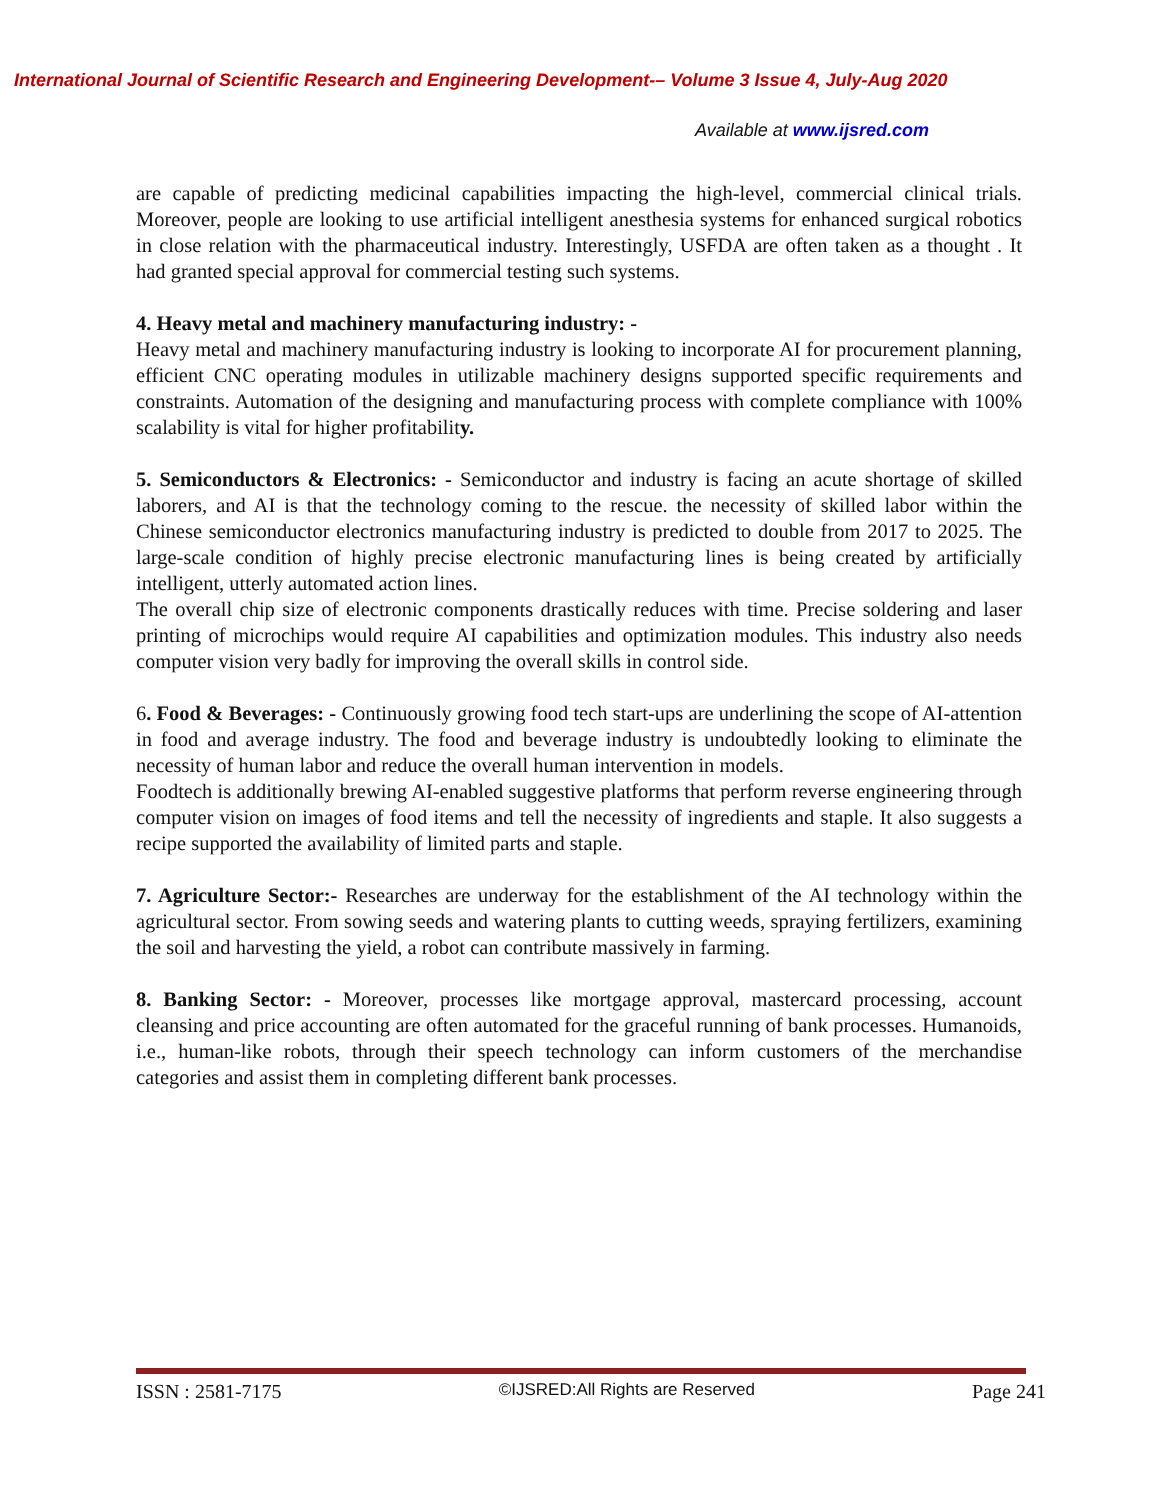International Journal of Scientific Research and Engineering Development-– Volume 3 Issue 4, July-Aug 2020
Available at www.ijsred.com
are capable of predicting medicinal capabilities impacting the high-level, commercial clinical trials. Moreover, people are looking to use artificial intelligent anesthesia systems for enhanced surgical robotics in close relation with the pharmaceutical industry. Interestingly, USFDA are often taken as a thought . It had granted special approval for commercial testing such systems.
4. Heavy metal and machinery manufacturing industry: -
Heavy metal and machinery manufacturing industry is looking to incorporate AI for procurement planning, efficient CNC operating modules in utilizable machinery designs supported specific requirements and constraints. Automation of the designing and manufacturing process with complete compliance with 100% scalability is vital for higher profitability.
5. Semiconductors & Electronics: - Semiconductor and industry is facing an acute shortage of skilled laborers, and AI is that the technology coming to the rescue. the necessity of skilled labor within the Chinese semiconductor electronics manufacturing industry is predicted to double from 2017 to 2025. The large-scale condition of highly precise electronic manufacturing lines is being created by artificially intelligent, utterly automated action lines.
The overall chip size of electronic components drastically reduces with time. Precise soldering and laser printing of microchips would require AI capabilities and optimization modules. This industry also needs computer vision very badly for improving the overall skills in control side.
6. Food & Beverages: - Continuously growing food tech start-ups are underlining the scope of AI-attention in food and average industry. The food and beverage industry is undoubtedly looking to eliminate the necessity of human labor and reduce the overall human intervention in models.
Foodtech is additionally brewing AI-enabled suggestive platforms that perform reverse engineering through computer vision on images of food items and tell the necessity of ingredients and staple. It also suggests a recipe supported the availability of limited parts and staple.
7. Agriculture Sector:- Researches are underway for the establishment of the AI technology within the agricultural sector. From sowing seeds and watering plants to cutting weeds, spraying fertilizers, examining the soil and harvesting the yield, a robot can contribute massively in farming.
8. Banking Sector: - Moreover, processes like mortgage approval, mastercard processing, account cleansing and price accounting are often automated for the graceful running of bank processes. Humanoids, i.e., human-like robots, through their speech technology can inform customers of the merchandise categories and assist them in completing different bank processes.
ISSN : 2581-7175 ©IJSRED:All Rights are Reserved Page 241